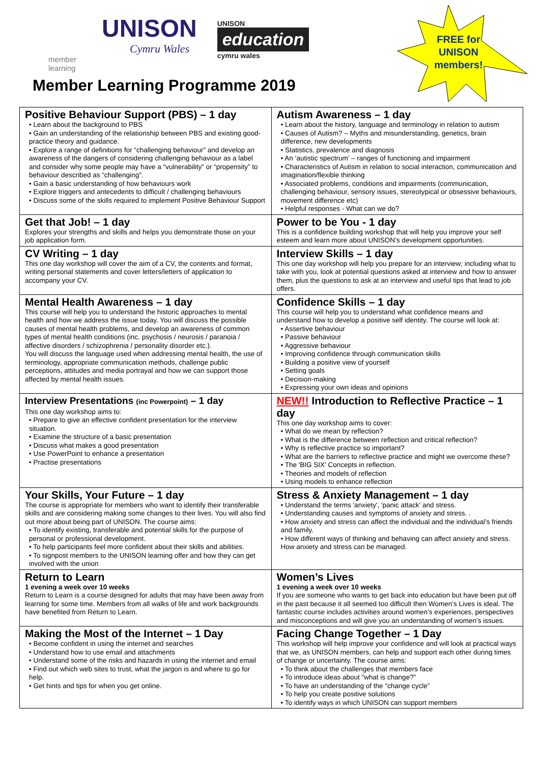member learning
UNISON
Cymru Wales
UNISON
education
cymru wales
FREE for UNISON members!
Member Learning Programme 2019
| Positive Behaviour Support (PBS) – 1 day • Learn about the background to PBS • Gain an understanding of the relationship between PBS and existing good-practice theory and guidance. • Explore a range of definitions for “challenging behaviour” and develop an awareness of the dangers of considering challenging behaviour as a label and consider why some people may have a “vulnerability” or “propensity” to behaviour described as “challenging”. • Gain a basic understanding of how behaviours work • Explore triggers and antecedents to difficult / challenging behaviours • Discuss some of the skills required to implement Positive Behaviour Support | Autism Awareness – 1 day • Learn about the history, language and terminology in relation to autism • Causes of Autism? – Myths and misunderstanding, genetics, brain difference, new developments • Statistics, prevalence and diagnosis • An ‘autistic spectrum’ – ranges of functioning and impairment • Characteristics of Autism in relation to social interaction, communication and imagination/flexible thinking • Associated problems, conditions and impairments (communication, challenging behaviour, sensory issues, stereotypical or obsessive behaviours, movement difference etc) • Helpful responses - What can we do? |
| Get that Job! – 1 day Explores your strengths and skills and helps you demonstrate those on your job application form. | Power to be You - 1 day This is a confidence building workshop that will help you improve your self esteem and learn more about UNISON’s development opportunities. |
| CV Writing – 1 day This one day workshop will cover the aim of a CV, the contents and format, writing personal statements and cover letters/letters of application to accompany your CV. | Interview Skills – 1 day This one day workshop will help you prepare for an interview; including what to take with you, look at potential questions asked at interview and how to answer them, plus the questions to ask at an interview and useful tips that lead to job offers. |
| Mental Health Awareness – 1 day This course will help you to understand the historic approaches to mental health and how we address the issue today. You will discuss the possible causes of mental health problems, and develop an awareness of common types of mental health conditions (inc. psychosis / neurosis / paranoia / affective disorders / schizophrenia / personality disorder etc.). You will discuss the language used when addressing mental health, the use of terminology, appropriate communication methods, challenge public perceptions, attitudes and media portrayal and how we can support those affected by mental health issues. | Confidence Skills – 1 day This course will help you to understand what confidence means and understand how to develop a positive self identity. The course will look at: • Assertive behaviour • Passive behaviour • Aggressive behaviour • Improving confidence through communication skills • Building a positive view of yourself • Setting goals • Decision-making • Expressing your own ideas and opinions |
| Interview Presentations (inc Powerpoint) – 1 day This one day workshop aims to: • Prepare to give an effective confident presentation for the interview situation. • Examine the structure of a basic presentation • Discuss what makes a good presentation • Use PowerPoint to enhance a presentation • Practise presentations | NEW!! Introduction to Reflective Practice – 1 day This one day workshop aims to cover: • What do we mean by reflection? • What is the difference between reflection and critical reflection? • Why is reflective practice so important? • What are the barriers to reflective practice and might we overcome these? • The 'BIG SIX' Concepts in reflection. • Theories and models of reflection • Using models to enhance reflection |
| Your Skills, Your Future – 1 day The course is appropriate for members who want to identify their transferable skills and are considering making some changes to their lives. You will also find out more about being part of UNISON. The course aims: • To identify existing, transferable and potential skills for the purpose of personal or professional development. • To help participants feel more confident about their skills and abilities. • To signpost members to the UNISON learning offer and how they can get involved with the union | Stress & Anxiety Management – 1 day • Understand the terms 'anxiety', 'panic attack' and stress. • Understanding causes and symptoms of anxiety and stress. . • How anxiety and stress can affect the individual and the individual’s friends and family. • How different ways of thinking and behaving can affect anxiety and stress. How anxiety and stress can be managed. |
| Return to Learn 1 evening a week over 10 weeks Return to Learn is a course designed for adults that may have been away from learning for some time. Members from all walks of life and work backgrounds have benefited from Return to Learn. | Women’s Lives 1 evening a week over 10 weeks If you are someone who wants to get back into education but have been put off in the past because it all seemed too difficult then Women’s Lives is ideal. The fantastic course includes activities around women’s experiences, perspectives and misconceptions and will give you an understanding of women’s issues. |
| Making the Most of the Internet – 1 Day • Become confident in using the internet and searches • Understand how to use email and attachments • Understand some of the risks and hazards in using the internet and email • Find out which web sites to trust, what the jargon is and where to go for help. • Get hints and tips for when you get online. | Facing Change Together – 1 Day This workshop will help improve your confidence and will look at practical ways that we, as UNISON members, can help and support each other during times of change or uncertainty. The course aims: • To think about the challenges that members face • To introduce ideas about “what is change?” • To have an understanding of the “change cycle” • To help you create positive solutions • To identify ways in which UNISON can support members |